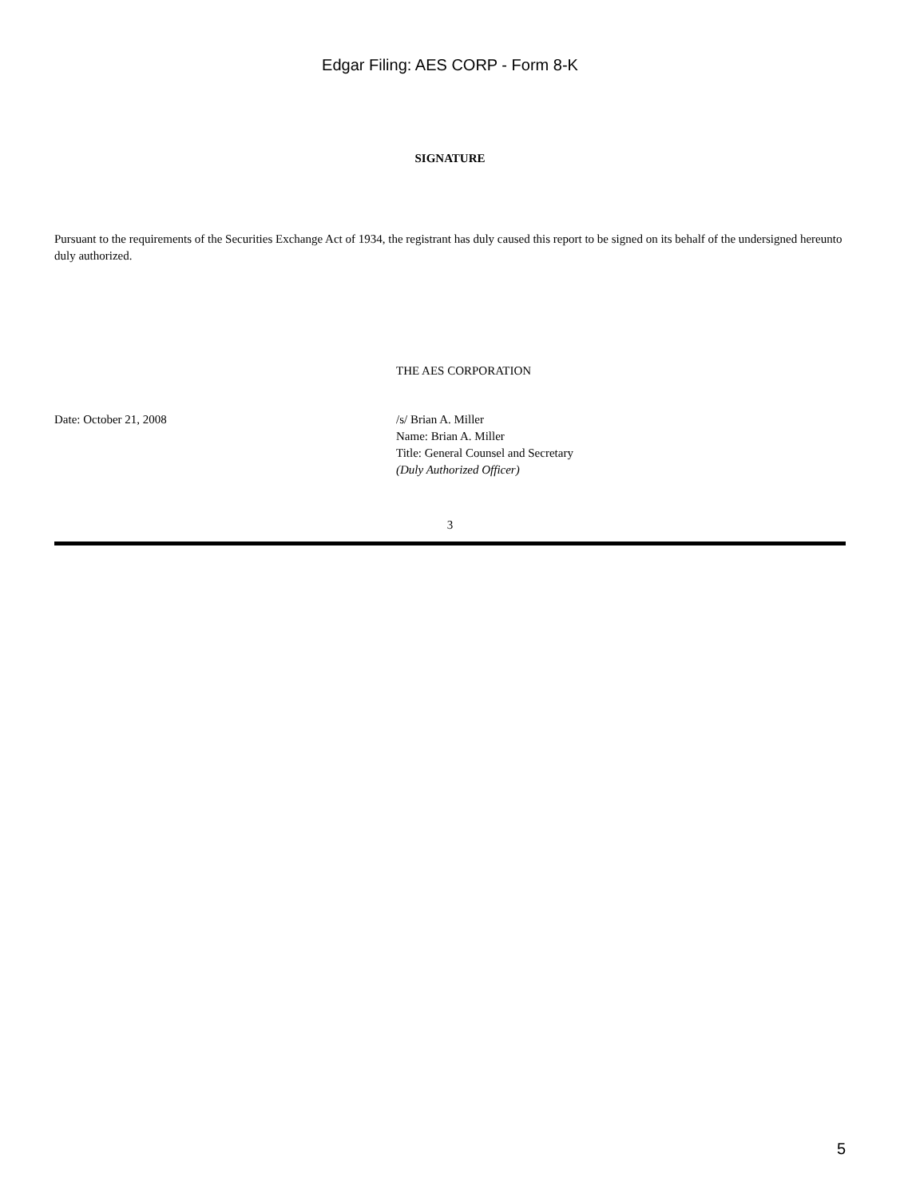Edgar Filing: AES CORP - Form 8-K
SIGNATURE
Pursuant to the requirements of the Securities Exchange Act of 1934, the registrant has duly caused this report to be signed on its behalf of the undersigned hereunto duly authorized.
THE AES CORPORATION
Date: October 21, 2008 /s/ Brian A. Miller
Name: Brian A. Miller
Title: General Counsel and Secretary
(Duly Authorized Officer)
3
5